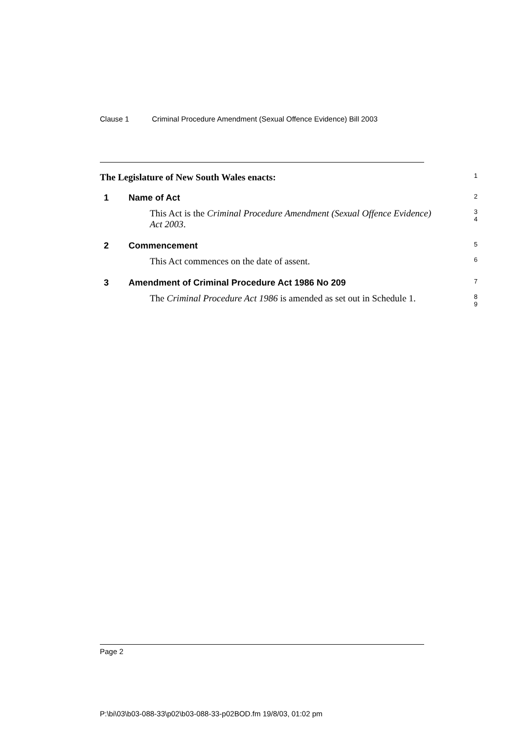Clause 1 Criminal Procedure Amendment (Sexual Offence Evidence) Bill 2003
The Legislature of New South Wales enacts:
1
1 Name of Act
2
This Act is the Criminal Procedure Amendment (Sexual Offence Evidence) Act 2003.
3
4
2 Commencement
5
This Act commences on the date of assent.
6
3 Amendment of Criminal Procedure Act 1986 No 209
7
The Criminal Procedure Act 1986 is amended as set out in Schedule 1.
8
9
Page 2
P:\bi\03\b03-088-33\p02\b03-088-33-p02BOD.fm 19/8/03, 01:02 pm